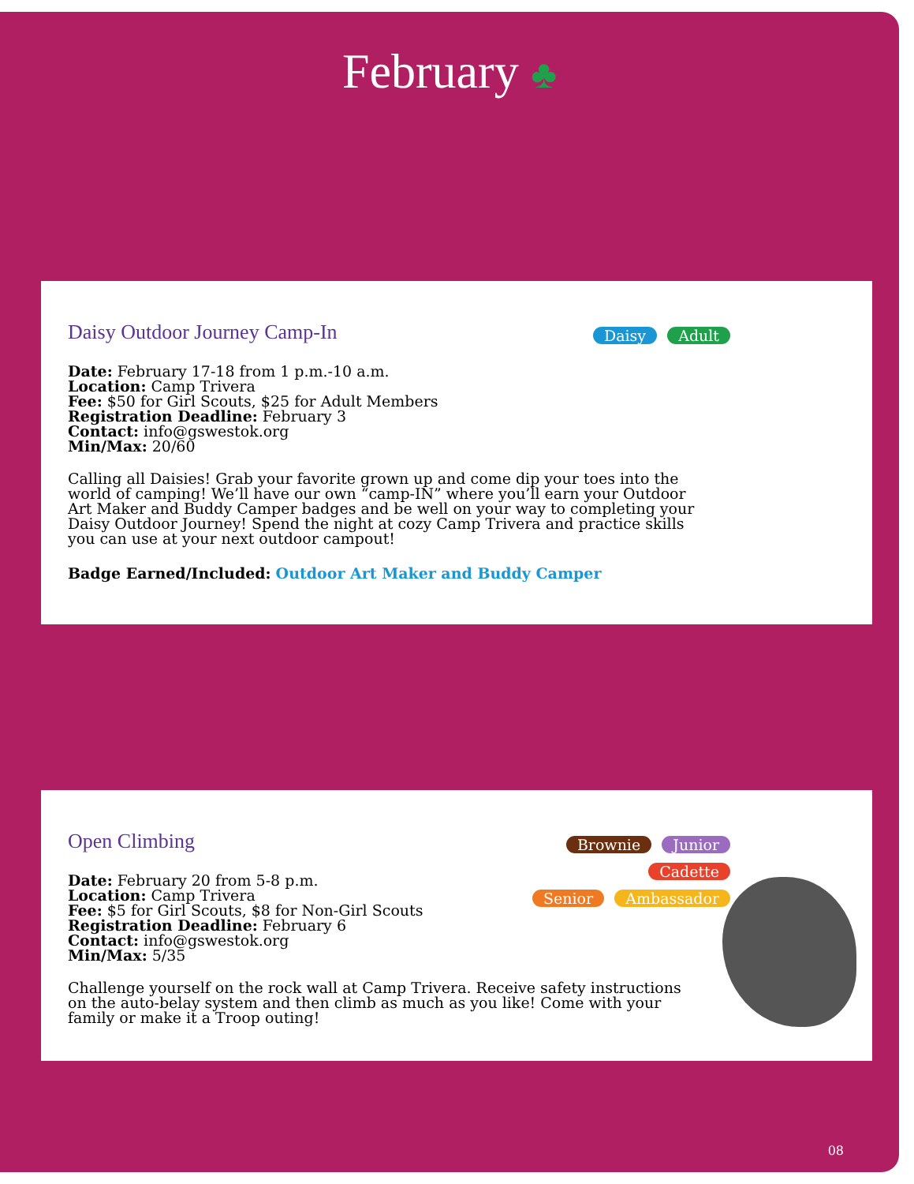February ♣
Daisy Outdoor Journey Camp-In
Daisy Adult
Date: February 17-18 from 1 p.m.-10 a.m.
Location: Camp Trivera
Fee: $50 for Girl Scouts, $25 for Adult Members
Registration Deadline: February 3
Contact: info@gswestok.org
Min/Max: 20/60
Calling all Daisies! Grab your favorite grown up and come dip your toes into the world of camping! We’ll have our own “camp-IN” where you’ll earn your Outdoor Art Maker and Buddy Camper badges and be well on your way to completing your Daisy Outdoor Journey! Spend the night at cozy Camp Trivera and practice skills you can use at your next outdoor campout!
Badge Earned/Included: Outdoor Art Maker and Buddy Camper
Open Climbing
Brownie Junior Cadette
Senior Ambassador
Date: February 20 from 5-8 p.m.
Location: Camp Trivera
Fee: $5 for Girl Scouts, $8 for Non-Girl Scouts
Registration Deadline: February 6
Contact: info@gswestok.org
Min/Max: 5/35
Challenge yourself on the rock wall at Camp Trivera. Receive safety instructions on the auto-belay system and then climb as much as you like! Come with your family or make it a Troop outing!
08